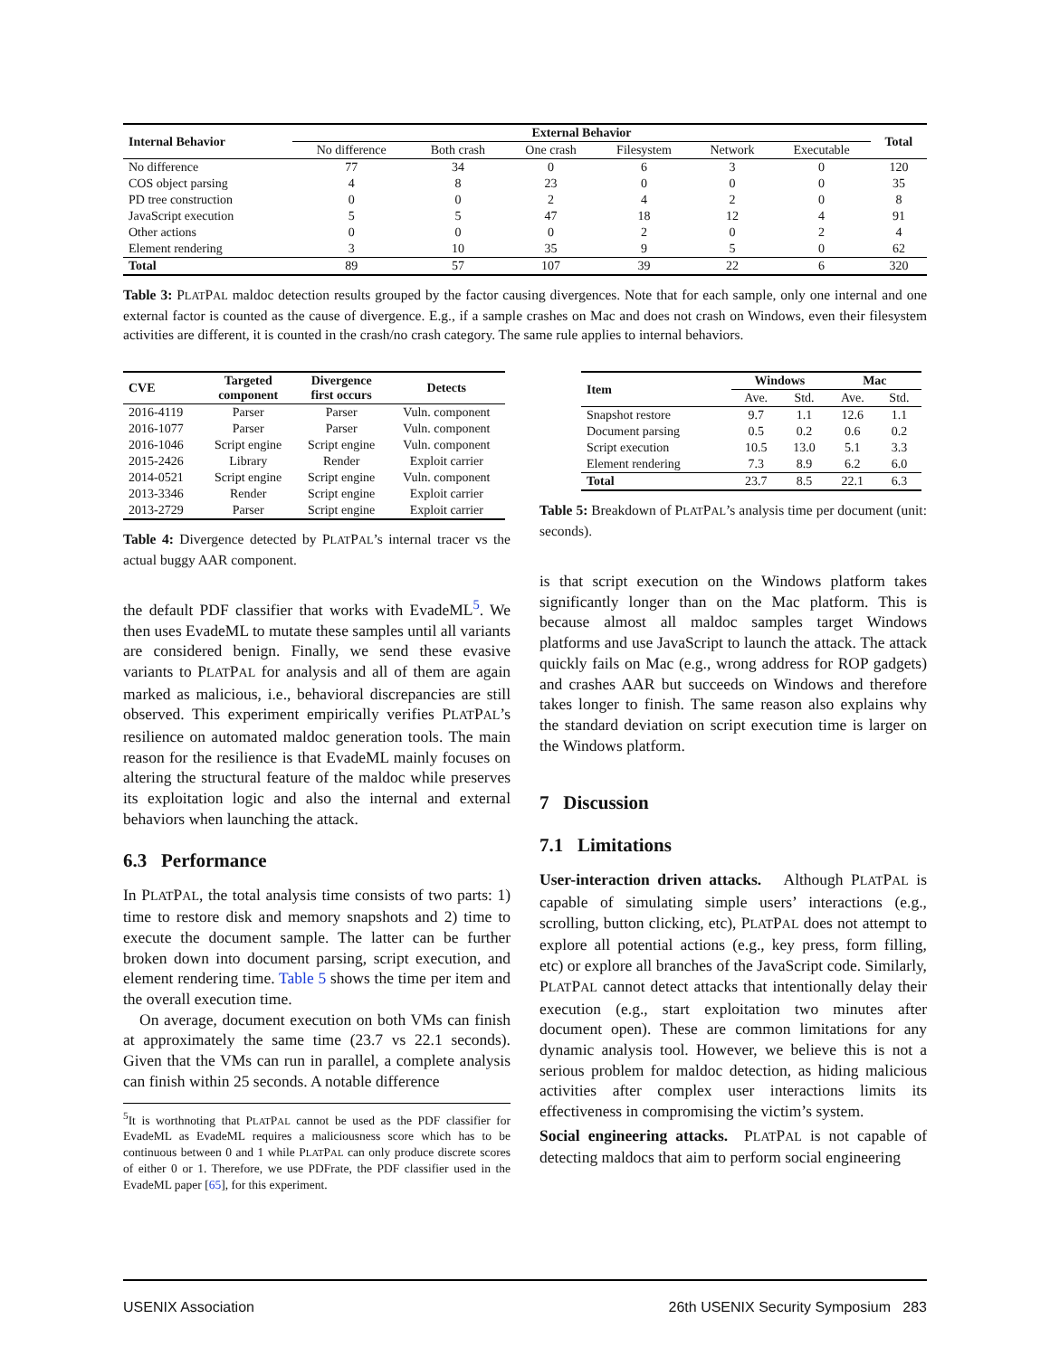| Internal Behavior | External Behavior | | | | | | Total |
| --- | --- | --- | --- | --- | --- | --- | --- |
| | No difference | Both crash | One crash | Filesystem | Network | Executable | |
| No difference | 77 | 34 | 0 | 6 | 3 | 0 | 120 |
| COS object parsing | 4 | 8 | 23 | 0 | 0 | 0 | 35 |
| PD tree construction | 0 | 0 | 2 | 4 | 2 | 0 | 8 |
| JavaScript execution | 5 | 5 | 47 | 18 | 12 | 4 | 91 |
| Other actions | 0 | 0 | 0 | 2 | 0 | 2 | 4 |
| Element rendering | 3 | 10 | 35 | 9 | 5 | 0 | 62 |
| Total | 89 | 57 | 107 | 39 | 22 | 6 | 320 |
Table 3: PLATPAL maldoc detection results grouped by the factor causing divergences. Note that for each sample, only one internal and one external factor is counted as the cause of divergence. E.g., if a sample crashes on Mac and does not crash on Windows, even their filesystem activities are different, it is counted in the crash/no crash category. The same rule applies to internal behaviors.
| CVE | Targeted component | Divergence first occurs | Detects |
| --- | --- | --- | --- |
| 2016-4119 | Parser | Parser | Vuln. component |
| 2016-1077 | Parser | Parser | Vuln. component |
| 2016-1046 | Script engine | Script engine | Vuln. component |
| 2015-2426 | Library | Render | Exploit carrier |
| 2014-0521 | Script engine | Script engine | Vuln. component |
| 2013-3346 | Render | Script engine | Exploit carrier |
| 2013-2729 | Parser | Script engine | Exploit carrier |
Table 4: Divergence detected by PLATPAL’s internal tracer vs the actual buggy AAR component.
the default PDF classifier that works with EvadeML<sup>5</sup>. We then uses EvadeML to mutate these samples until all variants are considered benign. Finally, we send these evasive variants to PLATPAL for analysis and all of them are again marked as malicious, i.e., behavioral discrepancies are still observed. This experiment empirically verifies PLATPAL’s resilience on automated maldoc generation tools. The main reason for the resilience is that EvadeML mainly focuses on altering the structural feature of the maldoc while preserves its exploitation logic and also the internal and external behaviors when launching the attack.
6.3 Performance
In PLATPAL, the total analysis time consists of two parts: 1) time to restore disk and memory snapshots and 2) time to execute the document sample. The latter can be further broken down into document parsing, script execution, and element rendering time. Table 5 shows the time per item and the overall execution time.
On average, document execution on both VMs can finish at approximately the same time (23.7 vs 22.1 seconds). Given that the VMs can run in parallel, a complete analysis can finish within 25 seconds. A notable difference
<sup>5</sup> It is worthnoting that PLATPAL cannot be used as the PDF classifier for EvadeML as EvadeML requires a maliciousness score which has to be continuous between 0 and 1 while PLATPAL can only produce discrete scores of either 0 or 1. Therefore, we use PDFrate, the PDF classifier used in the EvadeML paper [65], for this experiment.
| Item | Windows | | Mac | |
| --- | --- | --- | --- | --- |
| | Ave. | Std. | Ave. | Std. |
| Snapshot restore | 9.7 | 1.1 | 12.6 | 1.1 |
| Document parsing | 0.5 | 0.2 | 0.6 | 0.2 |
| Script execution | 10.5 | 13.0 | 5.1 | 3.3 |
| Element rendering | 7.3 | 8.9 | 6.2 | 6.0 |
| Total | 23.7 | 8.5 | 22.1 | 6.3 |
Table 5: Breakdown of PLATPAL’s analysis time per document (unit: seconds).
is that script execution on the Windows platform takes significantly longer than on the Mac platform. This is because almost all maldoc samples target Windows platforms and use JavaScript to launch the attack. The attack quickly fails on Mac (e.g., wrong address for ROP gadgets) and crashes AAR but succeeds on Windows and therefore takes longer to finish. The same reason also explains why the standard deviation on script execution time is larger on the Windows platform.
7 Discussion
7.1 Limitations
User-interaction driven attacks. Although PLATPAL is capable of simulating simple users’ interactions (e.g., scrolling, button clicking, etc), PLATPAL does not attempt to explore all potential actions (e.g., key press, form filling, etc) or explore all branches of the JavaScript code. Similarly, PLATPAL cannot detect attacks that intentionally delay their execution (e.g., start exploitation two minutes after document open). These are common limitations for any dynamic analysis tool. However, we believe this is not a serious problem for maldoc detection, as hiding malicious activities after complex user interactions limits its effectiveness in compromising the victim’s system.
Social engineering attacks. PLATPAL is not capable of detecting maldocs that aim to perform social engineering
USENIX Association 26th USENIX Security Symposium 283